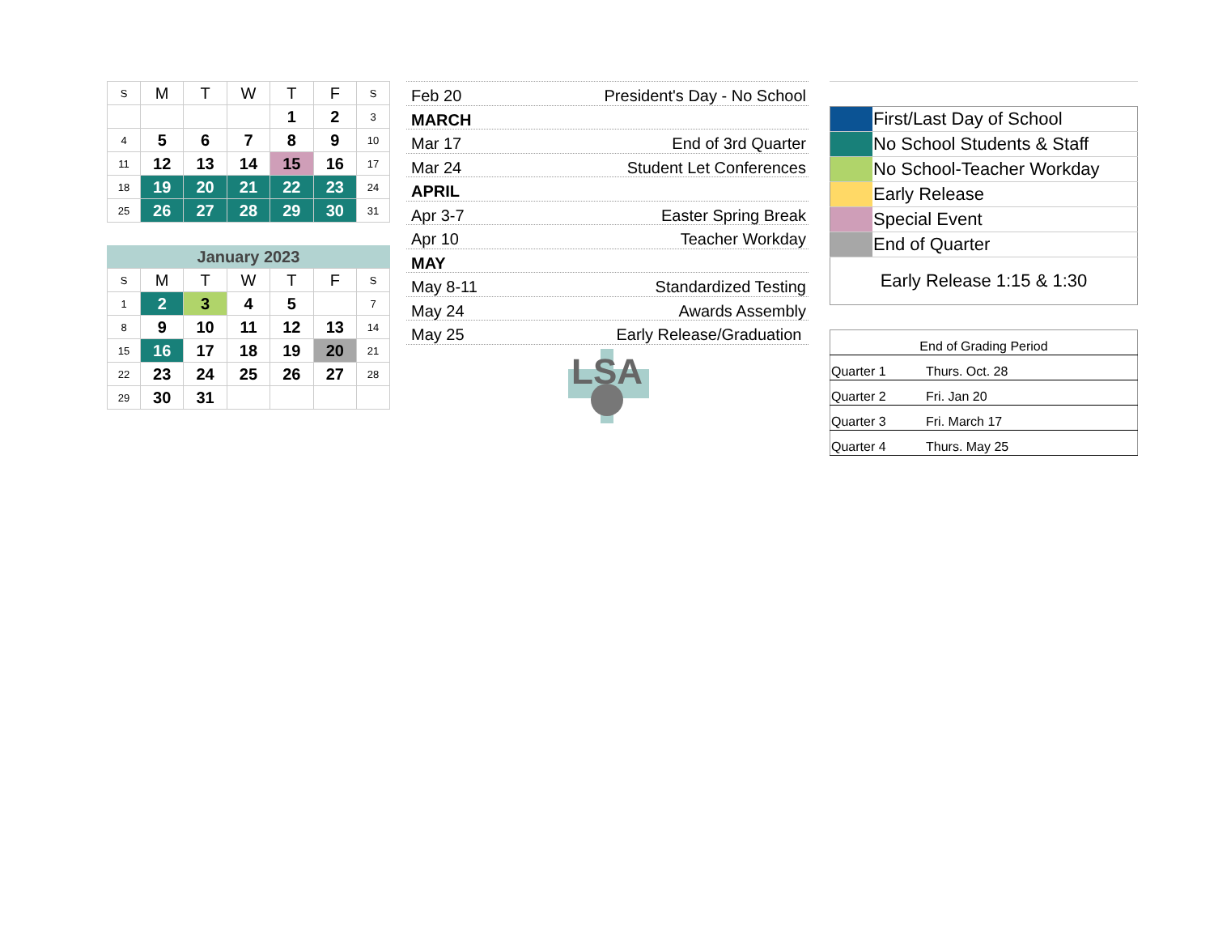| S | M | T | W | T | F | S |
| --- | --- | --- | --- | --- | --- | --- |
| | | | | 1 | 2 | 3 |
| 4 | 5 | 6 | 7 | 8 | 9 | 10 |
| 11 | 12 | 13 | 14 | 15 | 16 | 17 |
| 18 | 19 | 20 | 21 | 22 | 23 | 24 |
| 25 | 26 | 27 | 28 | 29 | 30 | 31 |
January 2023
| S | M | T | W | T | F | S |
| --- | --- | --- | --- | --- | --- | --- |
| 1 | 2 | 3 | 4 | 5 | | 7 |
| 8 | 9 | 10 | 11 | 12 | 13 | 14 |
| 15 | 16 | 17 | 18 | 19 | 20 | 21 |
| 22 | 23 | 24 | 25 | 26 | 27 | 28 |
| 29 | 30 | 31 | | | | |
Feb 20 President's Day - No School
MARCH
Mar 17 End of 3rd Quarter
Mar 24 Student Let Conferences
APRIL
Apr 3-7 Easter Spring Break
Apr 10 Teacher Workday
MAY
May 8-11 Standardized Testing
May 24 Awards Assembly
May 25 Early Release/Graduation
LSA
| | First/Last Day of School |
| | No School Students & Staff |
| | No School-Teacher Workday |
| | Early Release |
| | Special Event |
| | End of Quarter |
| Early Release 1:15 & 1:30 | |
| End of Grading Period | |
| Quarter 1 | Thurs. Oct. 28 |
| Quarter 2 | Fri. Jan 20 |
| Quarter 3 | Fri. March 17 |
| Quarter 4 | Thurs. May 25 |